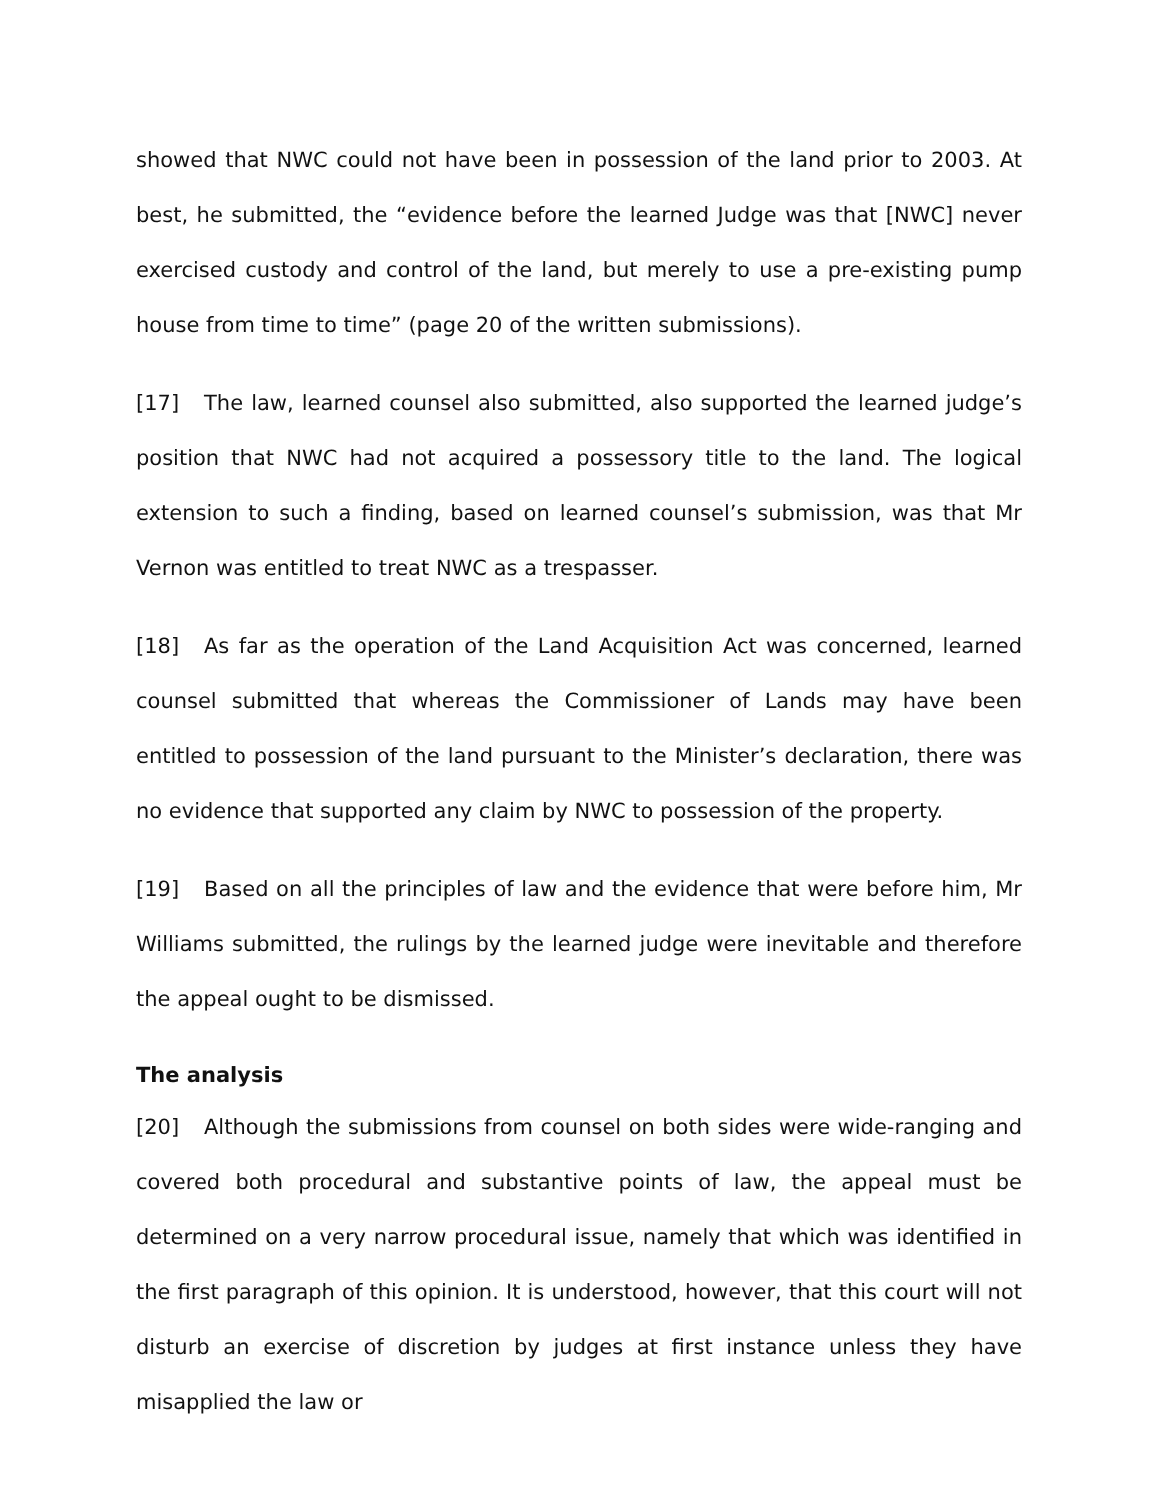showed that NWC could not have been in possession of the land prior to 2003. At best, he submitted, the “evidence before the learned Judge was that [NWC] never exercised custody and control of the land, but merely to use a pre-existing pump house from time to time” (page 20 of the written submissions).
[17] The law, learned counsel also submitted, also supported the learned judge’s position that NWC had not acquired a possessory title to the land. The logical extension to such a finding, based on learned counsel’s submission, was that Mr Vernon was entitled to treat NWC as a trespasser.
[18] As far as the operation of the Land Acquisition Act was concerned, learned counsel submitted that whereas the Commissioner of Lands may have been entitled to possession of the land pursuant to the Minister’s declaration, there was no evidence that supported any claim by NWC to possession of the property.
[19] Based on all the principles of law and the evidence that were before him, Mr Williams submitted, the rulings by the learned judge were inevitable and therefore the appeal ought to be dismissed.
The analysis
[20] Although the submissions from counsel on both sides were wide-ranging and covered both procedural and substantive points of law, the appeal must be determined on a very narrow procedural issue, namely that which was identified in the first paragraph of this opinion. It is understood, however, that this court will not disturb an exercise of discretion by judges at first instance unless they have misapplied the law or